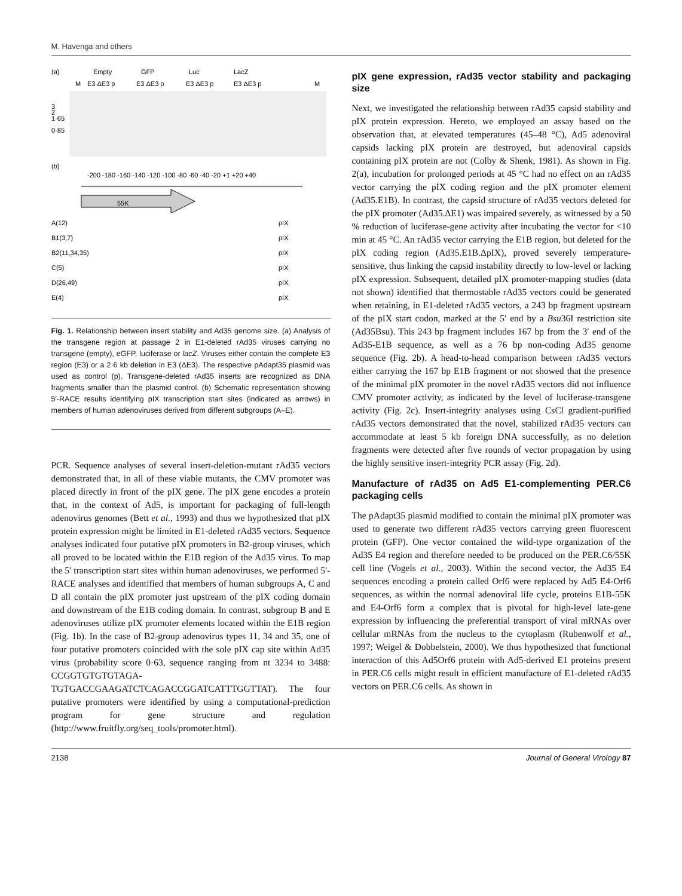M. Havenga and others
(a)
Empty
GFP
Luc
LacZ
M
E3 ΔE3 p
E3 ΔE3 p
E3 ΔE3 p
E3 ΔE3 p
M
3
2
1·65
0·85
(b)
-200 -180 -160 -140 -120 -100 -80 -60 -40 -20 +1 +20 +40
55K
A(12)
B1(3,7)
B2(11,34,35)
C(5)
D(26,49)
E(4)
pIX
pIX
pIX
pIX
pIX
pIX
Fig. 1. Relationship between insert stability and Ad35 genome size. (a) Analysis of the transgene region at passage 2 in E1-deleted rAd35 viruses carrying no transgene (empty), eGFP, luciferase or lacZ. Viruses either contain the complete E3 region (E3) or a 2·6 kb deletion in E3 (ΔE3). The respective pAdapt35 plasmid was used as control (p). Transgene-deleted rAd35 inserts are recognized as DNA fragments smaller than the plasmid control. (b) Schematic representation showing 5′-RACE results identifying pIX transcription start sites (indicated as arrows) in members of human adenoviruses derived from different subgroups (A–E).
PCR. Sequence analyses of several insert-deletion-mutant rAd35 vectors demonstrated that, in all of these viable mutants, the CMV promoter was placed directly in front of the pIX gene. The pIX gene encodes a protein that, in the context of Ad5, is important for packaging of full-length adenovirus genomes (Bett et al., 1993) and thus we hypothesized that pIX protein expression might be limited in E1-deleted rAd35 vectors. Sequence analyses indicated four putative pIX promoters in B2-group viruses, which all proved to be located within the E1B region of the Ad35 virus. To map the 5′ transcription start sites within human adenoviruses, we performed 5′-RACE analyses and identified that members of human subgroups A, C and D all contain the pIX promoter just upstream of the pIX coding domain and downstream of the E1B coding domain. In contrast, subgroup B and E adenoviruses utilize pIX promoter elements located within the E1B region (Fig. 1b). In the case of B2-group adenovirus types 11, 34 and 35, one of four putative promoters coincided with the sole pIX cap site within Ad35 virus (probability score 0·63, sequence ranging from nt 3234 to 3488: CCGGTGTGTGTAGA-TGTGACCGAAGATCTCAGACCGGATCATTTGGTTAT). The four putative promoters were identified by using a computational-prediction program for gene structure and regulation (http://www.fruitfly.org/seq_tools/promoter.html).
pIX gene expression, rAd35 vector stability and packaging size
Next, we investigated the relationship between rAd35 capsid stability and pIX protein expression. Hereto, we employed an assay based on the observation that, at elevated temperatures (45–48 °C), Ad5 adenoviral capsids lacking pIX protein are destroyed, but adenoviral capsids containing pIX protein are not (Colby & Shenk, 1981). As shown in Fig. 2(a), incubation for prolonged periods at 45 °C had no effect on an rAd35 vector carrying the pIX coding region and the pIX promoter element (Ad35.E1B). In contrast, the capsid structure of rAd35 vectors deleted for the pIX promoter (Ad35.ΔE1) was impaired severely, as witnessed by a 50 % reduction of luciferase-gene activity after incubating the vector for <10 min at 45 °C. An rAd35 vector carrying the E1B region, but deleted for the pIX coding region (Ad35.E1B.ΔpIX), proved severely temperature-sensitive, thus linking the capsid instability directly to low-level or lacking pIX expression. Subsequent, detailed pIX promoter-mapping studies (data not shown) identified that thermostable rAd35 vectors could be generated when retaining, in E1-deleted rAd35 vectors, a 243 bp fragment upstream of the pIX start codon, marked at the 5′ end by a Bsu36I restriction site (Ad35Bsu). This 243 bp fragment includes 167 bp from the 3′ end of the Ad35-E1B sequence, as well as a 76 bp non-coding Ad35 genome sequence (Fig. 2b). A head-to-head comparison between rAd35 vectors either carrying the 167 bp E1B fragment or not showed that the presence of the minimal pIX promoter in the novel rAd35 vectors did not influence CMV promoter activity, as indicated by the level of luciferase-transgene activity (Fig. 2c). Insert-integrity analyses using CsCl gradient-purified rAd35 vectors demonstrated that the novel, stabilized rAd35 vectors can accommodate at least 5 kb foreign DNA successfully, as no deletion fragments were detected after five rounds of vector propagation by using the highly sensitive insert-integrity PCR assay (Fig. 2d).
Manufacture of rAd35 on Ad5 E1-complementing PER.C6 packaging cells
The pAdapt35 plasmid modified to contain the minimal pIX promoter was used to generate two different rAd35 vectors carrying green fluorescent protein (GFP). One vector contained the wild-type organization of the Ad35 E4 region and therefore needed to be produced on the PER.C6/55K cell line (Vogels et al., 2003). Within the second vector, the Ad35 E4 sequences encoding a protein called Orf6 were replaced by Ad5 E4-Orf6 sequences, as within the normal adenoviral life cycle, proteins E1B-55K and E4-Orf6 form a complex that is pivotal for high-level late-gene expression by influencing the preferential transport of viral mRNAs over cellular mRNAs from the nucleus to the cytoplasm (Rubenwolf et al., 1997; Weigel & Dobbelstein, 2000). We thus hypothesized that functional interaction of this Ad5Orf6 protein with Ad5-derived E1 proteins present in PER.C6 cells might result in efficient manufacture of E1-deleted rAd35 vectors on PER.C6 cells. As shown in
2138 Journal of General Virology 87